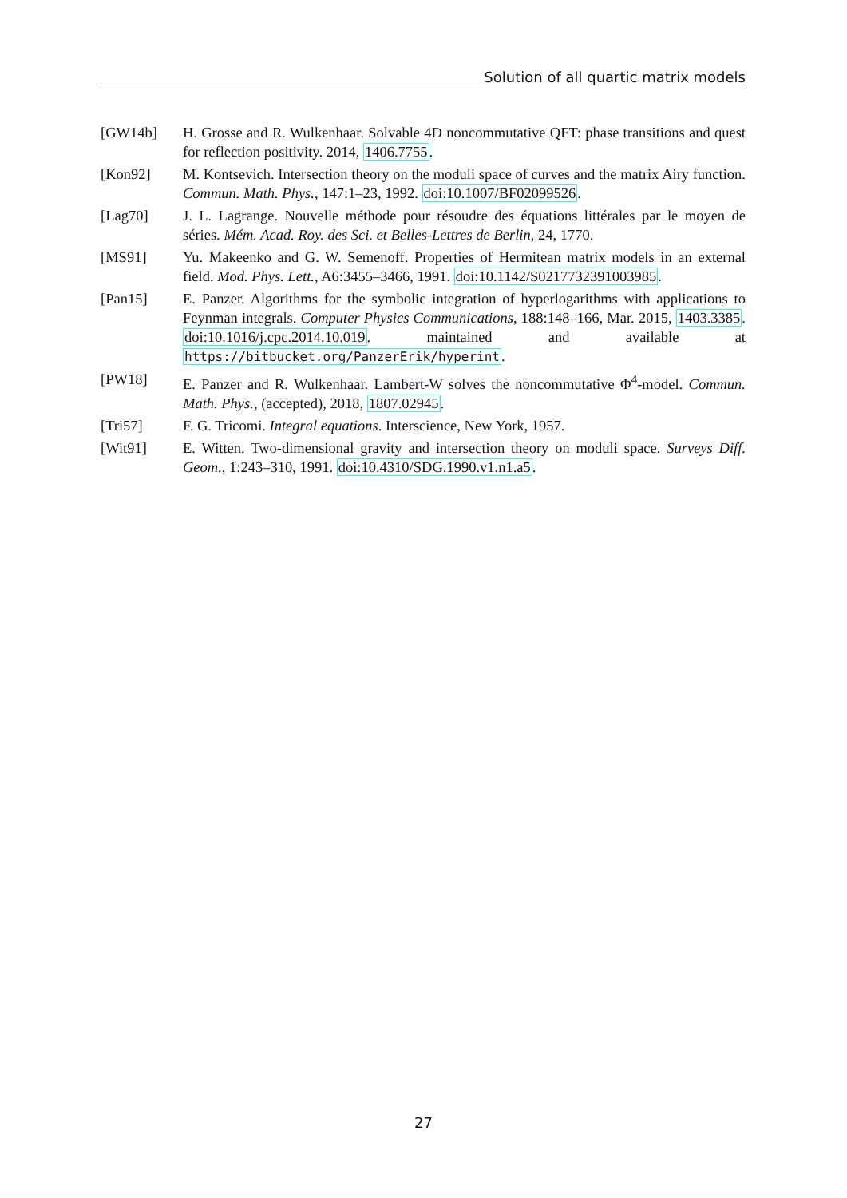Solution of all quartic matrix models
[GW14b] H. Grosse and R. Wulkenhaar. Solvable 4D noncommutative QFT: phase transitions and quest for reflection positivity. 2014, 1406.7755.
[Kon92] M. Kontsevich. Intersection theory on the moduli space of curves and the matrix Airy function. Commun. Math. Phys., 147:1–23, 1992. doi:10.1007/BF02099526.
[Lag70] J. L. Lagrange. Nouvelle méthode pour résoudre des équations littérales par le moyen de séries. Mém. Acad. Roy. des Sci. et Belles-Lettres de Berlin, 24, 1770.
[MS91] Yu. Makeenko and G. W. Semenoff. Properties of Hermitean matrix models in an external field. Mod. Phys. Lett., A6:3455–3466, 1991. doi:10.1142/S0217732391003985.
[Pan15] E. Panzer. Algorithms for the symbolic integration of hyperlogarithms with applications to Feynman integrals. Computer Physics Communications, 188:148–166, Mar. 2015, 1403.3385. doi:10.1016/j.cpc.2014.10.019. maintained and available at https://bitbucket.org/PanzerErik/hyperint.
[PW18] E. Panzer and R. Wulkenhaar. Lambert-W solves the noncommutative Φ<sup>4</sup>-model. Commun. Math. Phys., (accepted), 2018, 1807.02945.
[Tri57] F. G. Tricomi. Integral equations. Interscience, New York, 1957.
[Wit91] E. Witten. Two-dimensional gravity and intersection theory on moduli space. Surveys Diff. Geom., 1:243–310, 1991. doi:10.4310/SDG.1990.v1.n1.a5.
27